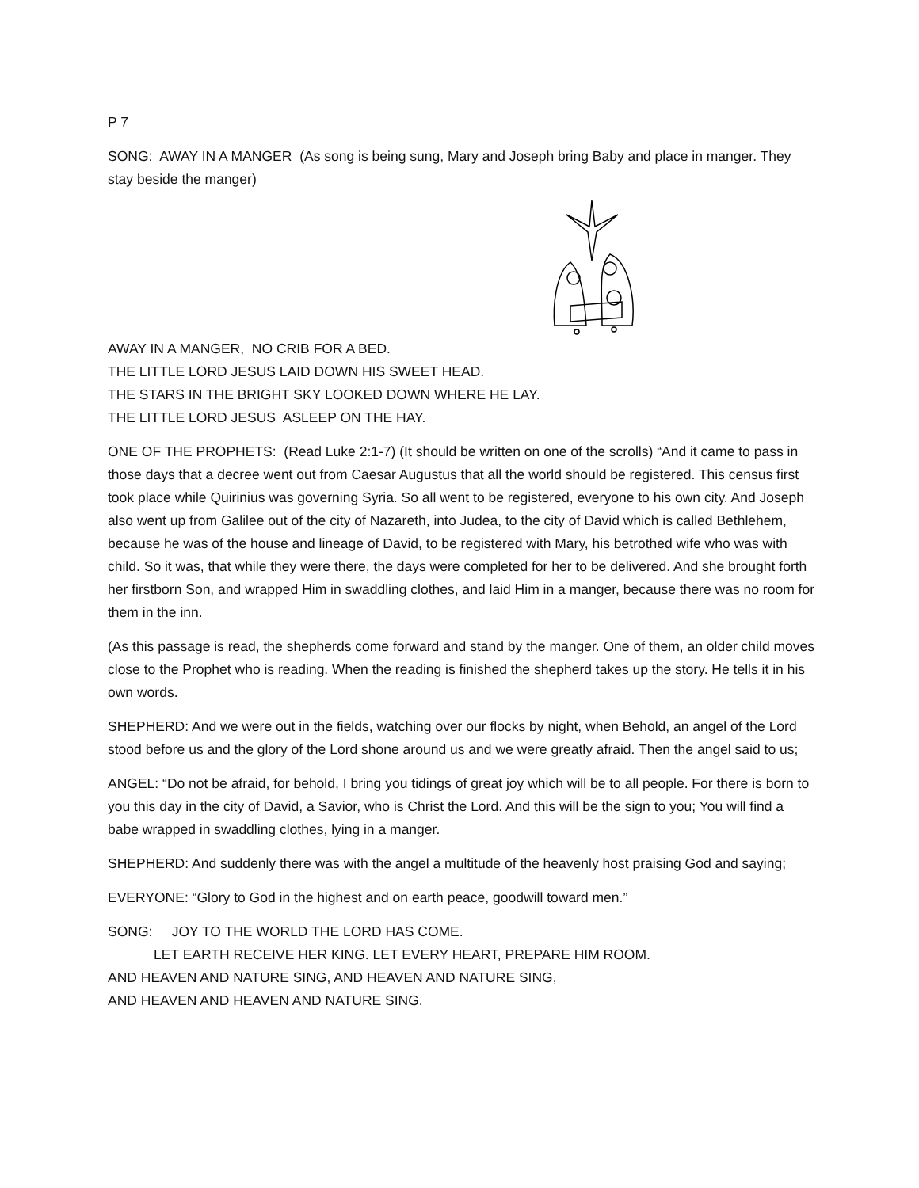P 7
SONG: AWAY IN A MANGER (As song is being sung, Mary and Joseph bring Baby and place in manger. They stay beside the manger)
AWAY IN A MANGER, NO CRIB FOR A BED.
THE LITTLE LORD JESUS LAID DOWN HIS SWEET HEAD.
THE STARS IN THE BRIGHT SKY LOOKED DOWN WHERE HE LAY.
THE LITTLE LORD JESUS ASLEEP ON THE HAY.
ONE OF THE PROPHETS: (Read Luke 2:1-7) (It should be written on one of the scrolls) “And it came to pass in those days that a decree went out from Caesar Augustus that all the world should be registered. This census first took place while Quirinius was governing Syria. So all went to be registered, everyone to his own city. And Joseph also went up from Galilee out of the city of Nazareth, into Judea, to the city of David which is called Bethlehem, because he was of the house and lineage of David, to be registered with Mary, his betrothed wife who was with child. So it was, that while they were there, the days were completed for her to be delivered. And she brought forth her firstborn Son, and wrapped Him in swaddling clothes, and laid Him in a manger, because there was no room for them in the inn.
(As this passage is read, the shepherds come forward and stand by the manger. One of them, an older child moves close to the Prophet who is reading. When the reading is finished the shepherd takes up the story. He tells it in his own words.
SHEPHERD: And we were out in the fields, watching over our flocks by night, when Behold, an angel of the Lord stood before us and the glory of the Lord shone around us and we were greatly afraid. Then the angel said to us;
ANGEL: “Do not be afraid, for behold, I bring you tidings of great joy which will be to all people. For there is born to you this day in the city of David, a Savior, who is Christ the Lord. And this will be the sign to you; You will find a babe wrapped in swaddling clothes, lying in a manger.
SHEPHERD: And suddenly there was with the angel a multitude of the heavenly host praising God and saying;
EVERYONE: “Glory to God in the highest and on earth peace, goodwill toward men.”
SONG: JOY TO THE WORLD THE LORD HAS COME.
LET EARTH RECEIVE HER KING. LET EVERY HEART, PREPARE HIM ROOM.
AND HEAVEN AND NATURE SING, AND HEAVEN AND NATURE SING,
AND HEAVEN AND HEAVEN AND NATURE SING.